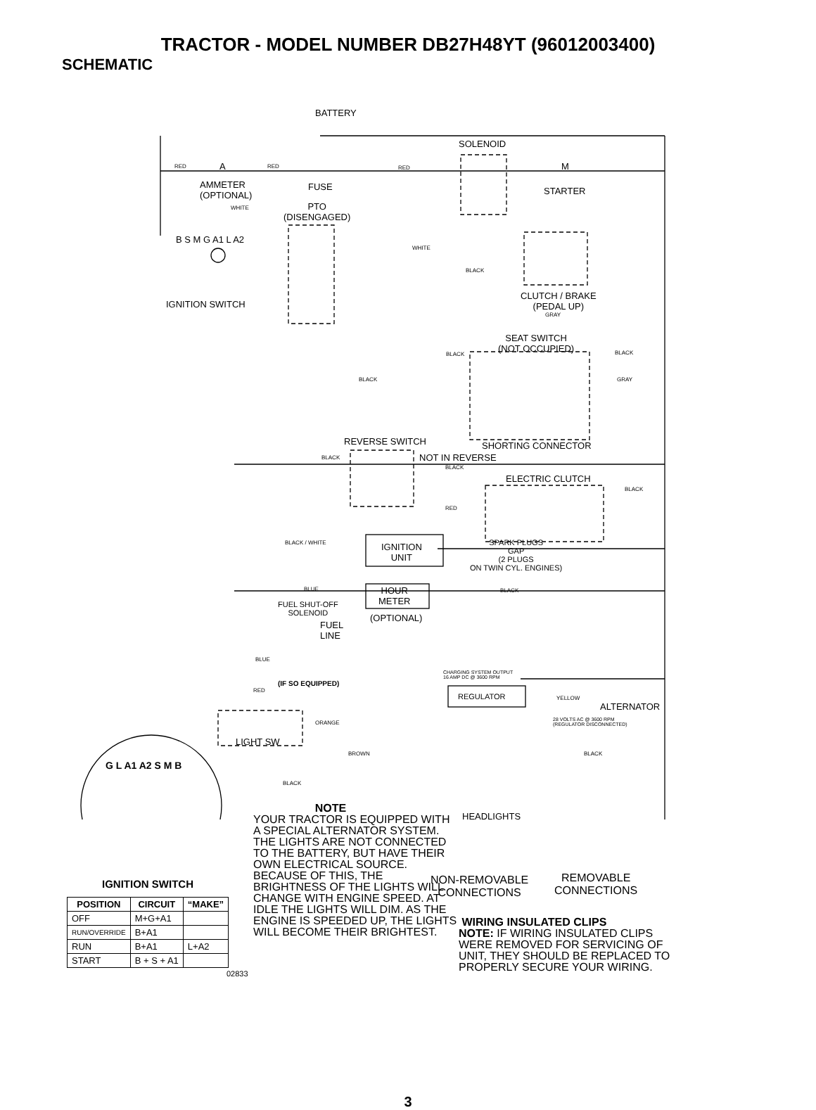TRACTOR - MODEL NUMBER DB27H48YT (96012003400)
SCHEMATIC
BATTERY
SOLENOID
RED A RED RED M
AMMETER
(OPTIONAL)
FUSE STARTER
WHITE PTO
(DISENGAGED)
B S M G A1 L A2
WHITE
BLACK
CLUTCH / BRAKE
(PEDAL UP) IGNITION SWITCH
GRAY
SEAT SWITCH
(NOT OCCUPIED) BLACK BLACK
BLACK GRAY
REVERSE SWITCH SHORTING CONNECTOR
BLACK NOT IN REVERSE
BLACK
ELECTRIC CLUTCH
BLACK
RED
BLACK / WHITE IGNITION
UNIT
SPARK PLUGS
GAP
(2 PLUGS
ON TWIN CYL. ENGINES)
BLUE HOUR
METER
BLACK
FUEL SHUT-OFF
SOLENOID (OPTIONAL)
FUEL
LINE
BLUE
CHARGING SYSTEM OUTPUT
16 AMP DC @ 3600 RPM
(IF SO EQUIPPED)
RED
REGULATOR YELLOW
ALTERNATOR
28 VOLTS AC @ 3600 RPM
(REGULATOR DISCONNECTED) ORANGE
LIGHT SW
BROWN BLACK
BLACK
G L A1 A2 S M B
HEADLIGHTS
NON-REMOVABLE
CONNECTIONS
REMOVABLE
CONNECTIONS
NOTE
YOUR TRACTOR IS EQUIPPED WITH A SPECIAL ALTERNATOR SYSTEM. THE LIGHTS ARE NOT CONNECTED TO THE BATTERY, BUT HAVE THEIR OWN ELECTRICAL SOURCE. BECAUSE OF THIS, THE BRIGHTNESS OF THE LIGHTS WILL CHANGE WITH ENGINE SPEED. AT IDLE THE LIGHTS WILL DIM. AS THE ENGINE IS SPEEDED UP, THE LIGHTS WILL BECOME THEIR BRIGHTEST.
WIRING INSULATED CLIPS
NOTE: IF WIRING INSULATED CLIPS WERE REMOVED FOR SERVICING OF UNIT, THEY SHOULD BE REPLACED TO PROPERLY SECURE YOUR WIRING.
IGNITION SWITCH
| POSITION | CIRCUIT | “MAKE” |
| --- | --- | --- |
| OFF | M+G+A1 | |
| RUN/OVERRIDE | B+A1 | |
| RUN | B+A1 | L+A2 |
| START | B + S + A1 | |
02833
3